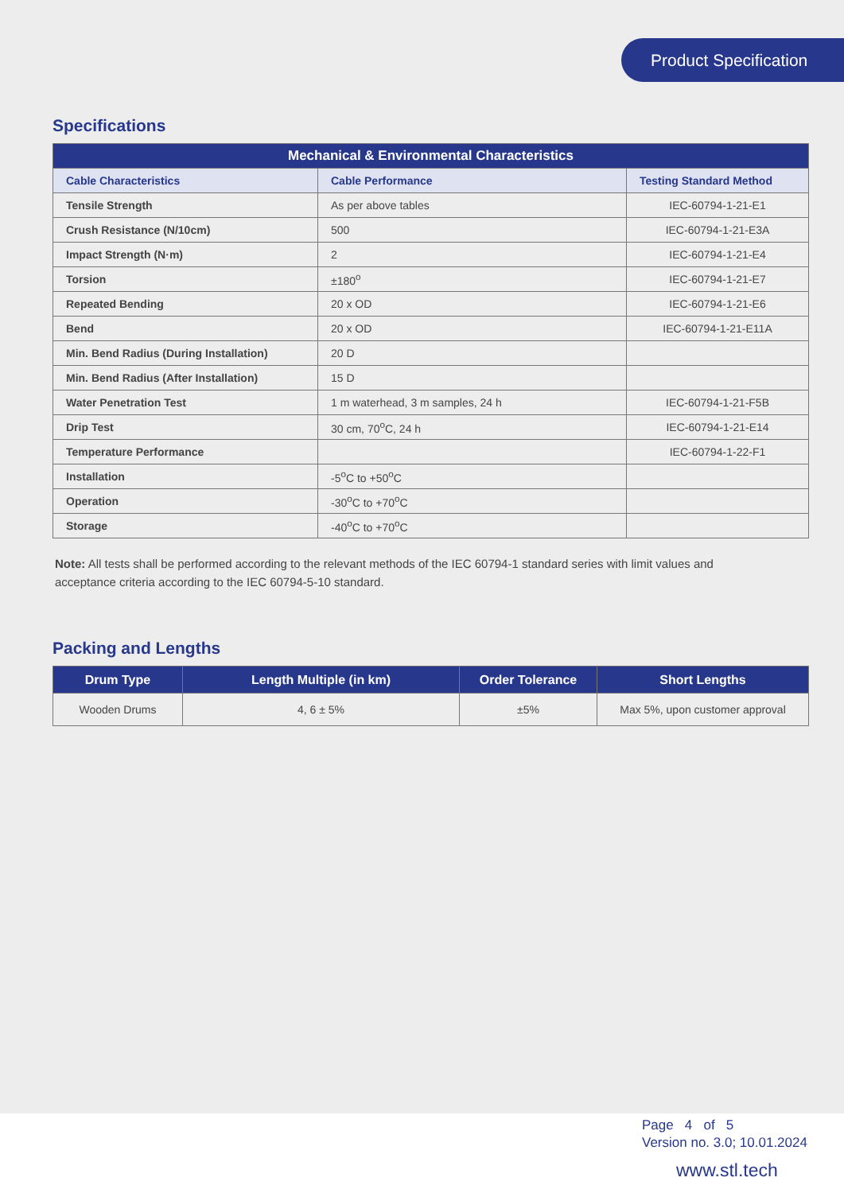Product Specification
Specifications
| Mechanical & Environmental Characteristics | | |
| --- | --- | --- |
| Cable Characteristics | Cable Performance | Testing Standard Method |
| Tensile Strength | As per above tables | IEC-60794-1-21-E1 |
| Crush Resistance (N/10cm) | 500 | IEC-60794-1-21-E3A |
| Impact Strength (N·m) | 2 | IEC-60794-1-21-E4 |
| Torsion | ±180<sup>o</sup> | IEC-60794-1-21-E7 |
| Repeated Bending | 20 x OD | IEC-60794-1-21-E6 |
| Bend | 20 x OD | IEC-60794-1-21-E11A |
| Min. Bend Radius (During Installation) | 20 D | |
| Min. Bend Radius (After Installation) | 15 D | |
| Water Penetration Test | 1 m waterhead, 3 m samples, 24 h | IEC-60794-1-21-F5B |
| Drip Test | 30 cm, 70<sup>o</sup>C, 24 h | IEC-60794-1-21-E14 |
| Temperature Performance | | IEC-60794-1-22-F1 |
| Installation | -5<sup>o</sup>C to +50<sup>o</sup>C | |
| Operation | -30<sup>o</sup>C to +70<sup>o</sup>C | |
| Storage | -40<sup>o</sup>C to +70<sup>o</sup>C | |
Note: All tests shall be performed according to the relevant methods of the IEC 60794-1 standard series with limit values and acceptance criteria according to the IEC 60794-5-10 standard.
Packing and Lengths
| Drum Type | Length Multiple (in km) | Order Tolerance | Short Lengths |
| --- | --- | --- | --- |
| Wooden Drums | 4, 6 ± 5% | ±5% | Max 5%, upon customer approval |
Page 4 of 5
Version no. 3.0; 10.01.2024
www.stl.tech